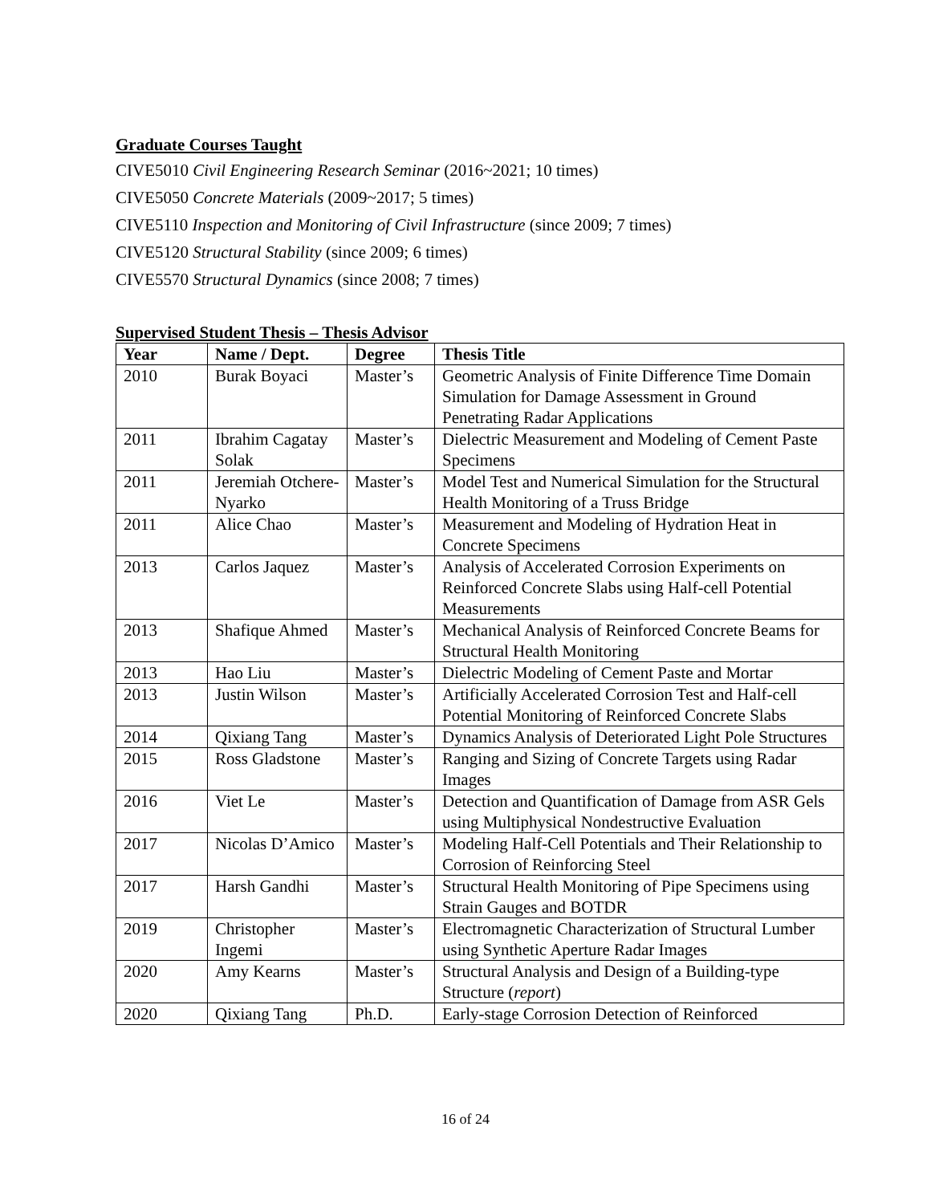Graduate Courses Taught
CIVE5010 Civil Engineering Research Seminar (2016~2021; 10 times)
CIVE5050 Concrete Materials (2009~2017; 5 times)
CIVE5110 Inspection and Monitoring of Civil Infrastructure (since 2009; 7 times)
CIVE5120 Structural Stability (since 2009; 6 times)
CIVE5570 Structural Dynamics (since 2008; 7 times)
Supervised Student Thesis – Thesis Advisor
| Year | Name / Dept. | Degree | Thesis Title |
| --- | --- | --- | --- |
| 2010 | Burak Boyaci | Master’s | Geometric Analysis of Finite Difference Time Domain Simulation for Damage Assessment in Ground Penetrating Radar Applications |
| 2011 | Ibrahim Cagatay Solak | Master’s | Dielectric Measurement and Modeling of Cement Paste Specimens |
| 2011 | Jeremiah Otchere-Nyarko | Master’s | Model Test and Numerical Simulation for the Structural Health Monitoring of a Truss Bridge |
| 2011 | Alice Chao | Master’s | Measurement and Modeling of Hydration Heat in Concrete Specimens |
| 2013 | Carlos Jaquez | Master’s | Analysis of Accelerated Corrosion Experiments on Reinforced Concrete Slabs using Half-cell Potential Measurements |
| 2013 | Shafique Ahmed | Master’s | Mechanical Analysis of Reinforced Concrete Beams for Structural Health Monitoring |
| 2013 | Hao Liu | Master’s | Dielectric Modeling of Cement Paste and Mortar |
| 2013 | Justin Wilson | Master’s | Artificially Accelerated Corrosion Test and Half-cell Potential Monitoring of Reinforced Concrete Slabs |
| 2014 | Qixiang Tang | Master’s | Dynamics Analysis of Deteriorated Light Pole Structures |
| 2015 | Ross Gladstone | Master’s | Ranging and Sizing of Concrete Targets using Radar Images |
| 2016 | Viet Le | Master’s | Detection and Quantification of Damage from ASR Gels using Multiphysical Nondestructive Evaluation |
| 2017 | Nicolas D’Amico | Master’s | Modeling Half-Cell Potentials and Their Relationship to Corrosion of Reinforcing Steel |
| 2017 | Harsh Gandhi | Master’s | Structural Health Monitoring of Pipe Specimens using Strain Gauges and BOTDR |
| 2019 | Christopher Ingemi | Master’s | Electromagnetic Characterization of Structural Lumber using Synthetic Aperture Radar Images |
| 2020 | Amy Kearns | Master’s | Structural Analysis and Design of a Building-type Structure ( report ) |
| 2020 | Qixiang Tang | Ph.D. | Early-stage Corrosion Detection of Reinforced |
16 of 24